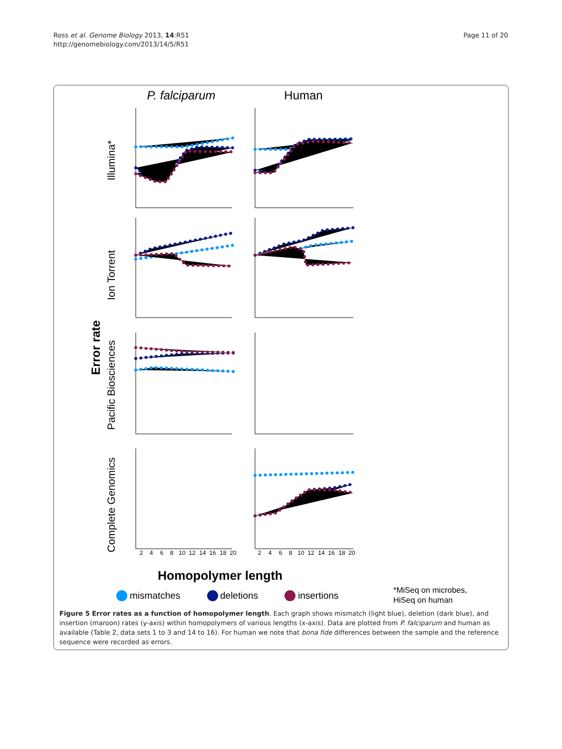Ross et al. Genome Biology 2013, 14:R51
http://genomebiology.com/2013/14/5/R51
Page 11 of 20
P. falciparum
Human
Error rate
Illumina*
Ion Torrent
Pacific Biosciences
Complete Genomics
2
4
6
8
10
12
14
16
18
20
2
4
6
8
10
12
14
16
18
20
Homopolymer length
mismatches
deletions
insertions
*MiSeq on microbes,
HiSeq on human
Figure 5 Error rates as a function of homopolymer length. Each graph shows mismatch (light blue), deletion (dark blue), and insertion (maroon) rates (y-axis) within homopolymers of various lengths (x-axis). Data are plotted from P. falciparum and human as available (Table 2, data sets 1 to 3 and 14 to 16). For human we note that bona fide differences between the sample and the reference sequence were recorded as errors.